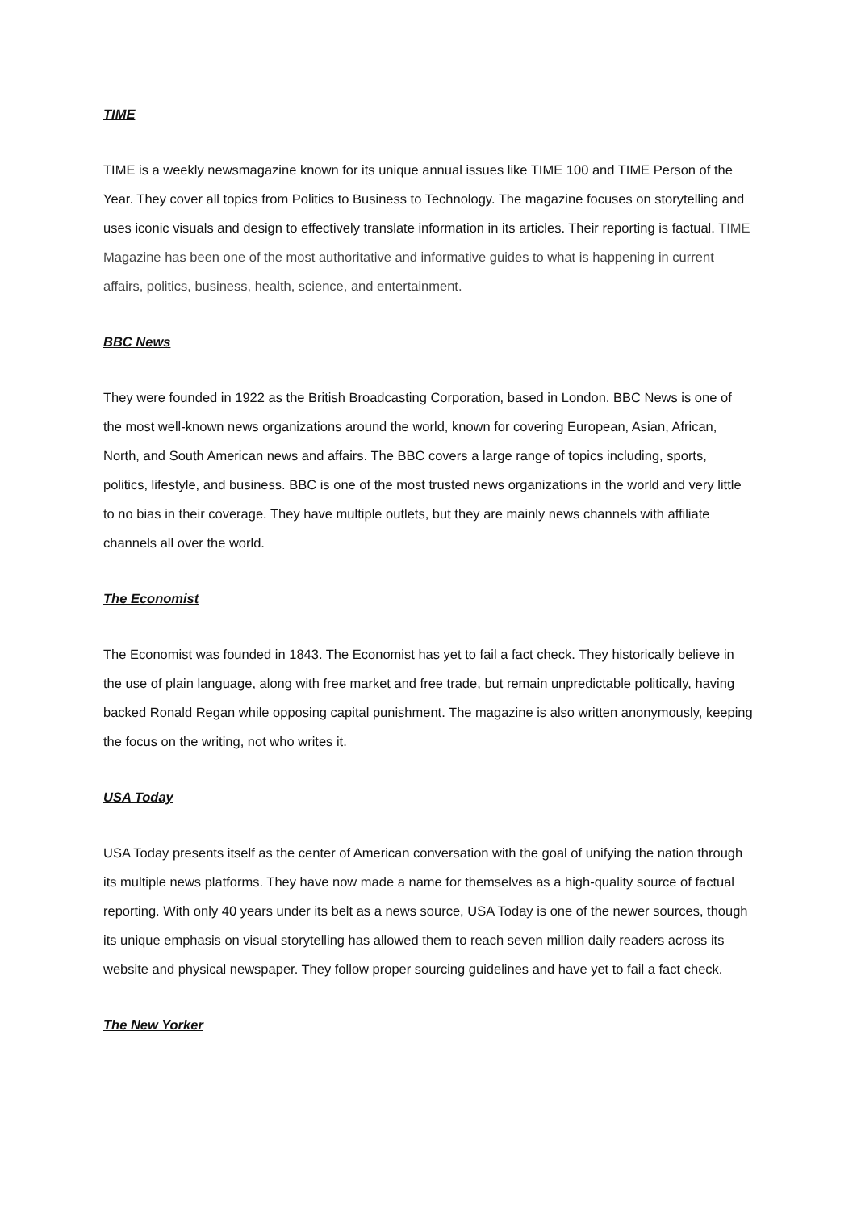TIME
TIME is a weekly newsmagazine known for its unique annual issues like TIME 100 and TIME Person of the Year. They cover all topics from Politics to Business to Technology. The magazine focuses on storytelling and uses iconic visuals and design to effectively translate information in its articles. Their reporting is factual. TIME Magazine has been one of the most authoritative and informative guides to what is happening in current affairs, politics, business, health, science, and entertainment.
BBC News
They were founded in 1922 as the British Broadcasting Corporation, based in London. BBC News is one of the most well-known news organizations around the world, known for covering European, Asian, African, North, and South American news and affairs. The BBC covers a large range of topics including, sports, politics, lifestyle, and business. BBC is one of the most trusted news organizations in the world and very little to no bias in their coverage. They have multiple outlets, but they are mainly news channels with affiliate channels all over the world.
The Economist
The Economist was founded in 1843. The Economist has yet to fail a fact check. They historically believe in the use of plain language, along with free market and free trade, but remain unpredictable politically, having backed Ronald Regan while opposing capital punishment. The magazine is also written anonymously, keeping the focus on the writing, not who writes it.
USA Today
USA Today presents itself as the center of American conversation with the goal of unifying the nation through its multiple news platforms. They have now made a name for themselves as a high-quality source of factual reporting. With only 40 years under its belt as a news source, USA Today is one of the newer sources, though its unique emphasis on visual storytelling has allowed them to reach seven million daily readers across its website and physical newspaper. They follow proper sourcing guidelines and have yet to fail a fact check.
The New Yorker